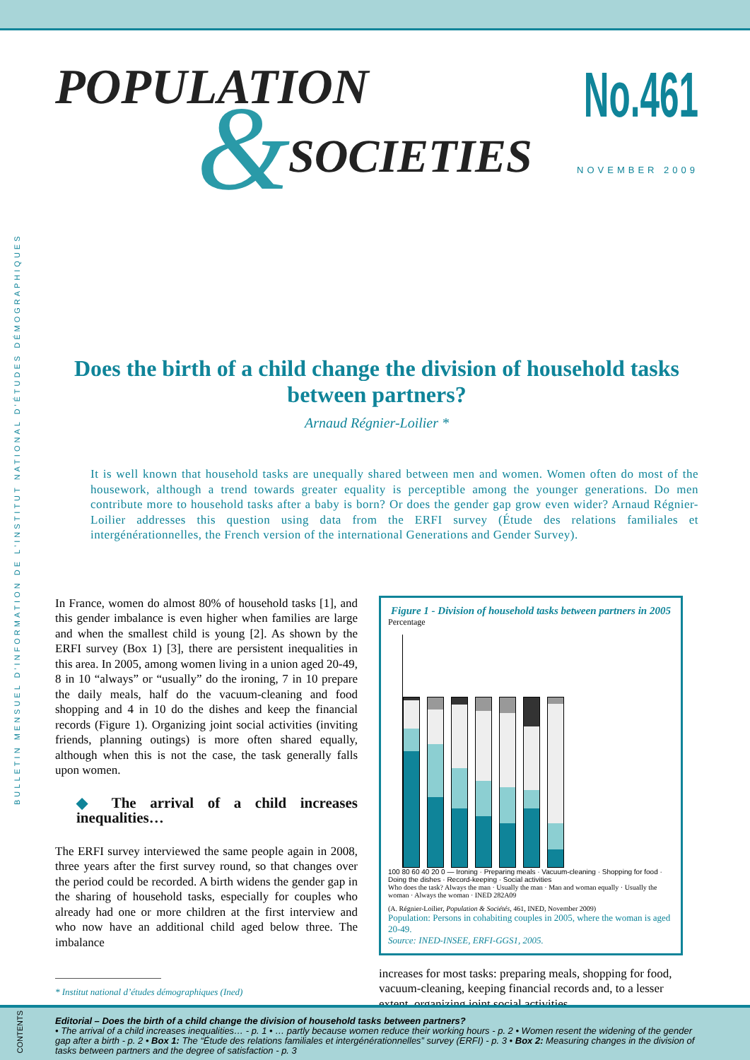BULLETIN MENSUEL D'INFORMATION DE L'INSTITUT NATIONAL D'ÉTUDES DÉMOGRAPHIQUES
&
POPULATION
SOCIETIES
No.461
NOVEMBER 2009
Does the birth of a child change the division of household tasks between partners?
Arnaud Régnier-Loilier *
It is well known that household tasks are unequally shared between men and women. Women often do most of the housework, although a trend towards greater equality is perceptible among the younger generations. Do men contribute more to household tasks after a baby is born? Or does the gender gap grow even wider? Arnaud Régnier-Loilier addresses this question using data from the ERFI survey (Étude des relations familiales et intergénérationnelles, the French version of the international Generations and Gender Survey).
In France, women do almost 80% of household tasks [1], and this gender imbalance is even higher when families are large and when the smallest child is young [2]. As shown by the ERFI survey (Box 1) [3], there are persistent inequalities in this area. In 2005, among women living in a union aged 20-49, 8 in 10 “always” or “usually” do the ironing, 7 in 10 prepare the daily meals, half do the vacuum-cleaning and food shopping and 4 in 10 do the dishes and keep the financial records (Figure 1). Organizing joint social activities (inviting friends, planning outings) is more often shared equally, although when this is not the case, the task generally falls upon women.
◆ The arrival of a child increases inequalities…
The ERFI survey interviewed the same people again in 2008, three years after the first survey round, so that changes over the period could be recorded. A birth widens the gender gap in the sharing of household tasks, especially for couples who already had one or more children at the first interview and who now have an additional child aged below three. The imbalance
* Institut national d’études démographiques (Ined)
Figure 1 - Division of household tasks between partners in 2005
Percentage
100 80 60 40 20 0 — Ironing · Preparing meals · Vacuum-cleaning · Shopping for food · Doing the dishes · Record-keeping · Social activities
Who does the task? Always the man · Usually the man · Man and woman equally · Usually the woman · Always the woman · INED 282A09
(A. Régnier-Loilier, Population & Sociétés, 461, INED, November 2009)
Population: Persons in cohabiting couples in 2005, where the woman is aged 20-49.
Source: INED-INSEE, ERFI-GGS1, 2005.
increases for most tasks: preparing meals, shopping for food, vacuum-cleaning, keeping financial records and, to a lesser extent, organizing joint social activities.
Editorial – Does the birth of a child change the division of household tasks between partners?
• The arrival of a child increases inequalities… - p. 1 • … partly because women reduce their working hours - p. 2 • Women resent the widening of the gender gap after a birth - p. 2 • Box 1: The “Étude des relations familiales et intergénérationnelles” survey (ERFI) - p. 3 • Box 2: Measuring changes in the division of tasks between partners and the degree of satisfaction - p. 3
CONTENTS